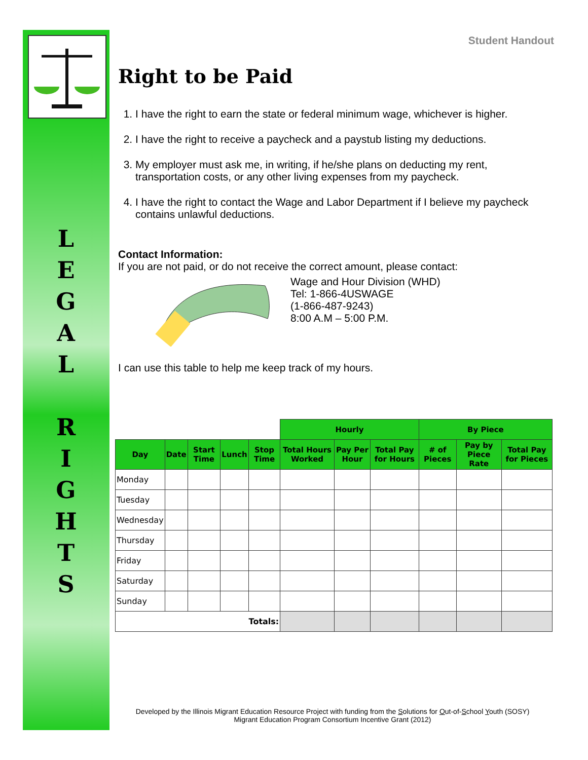L
E
G
A
L
R
I
G
H
T
S
Student Handout
Right to be Paid
1. I have the right to earn the state or federal minimum wage, whichever is higher.
2. I have the right to receive a paycheck and a paystub listing my deductions.
3. My employer must ask me, in writing, if he/she plans on deducting my rent, transportation costs, or any other living expenses from my paycheck.
4. I have the right to contact the Wage and Labor Department if I believe my paycheck contains unlawful deductions.
Contact Information:
If you are not paid, or do not receive the correct amount, please contact:
Wage and Hour Division (WHD)
Tel: 1-866-4USWAGE
(1-866-487-9243)
8:00 A.M – 5:00 P.M.
I can use this table to help me keep track of my hours.
| | | | | | Hourly | | | By Piece | | |
| Day | Date | Start Time | Lunch | Stop Time | Total Hours Worked | Pay Per Hour | Total Pay for Hours | # of Pieces | Pay by Piece Rate | Total Pay for Pieces |
| Monday | | | | | | | | | | |
| Tuesday | | | | | | | | | | |
| Wednesday | | | | | | | | | | |
| Thursday | | | | | | | | | | |
| Friday | | | | | | | | | | |
| Saturday | | | | | | | | | | |
| Sunday | | | | | | | | | | |
| Totals: | | | | | | | | | | |
Developed by the Illinois Migrant Education Resource Project with funding from the Solutions for Out-of-School Youth (SOSY)
Migrant Education Program Consortium Incentive Grant (2012)